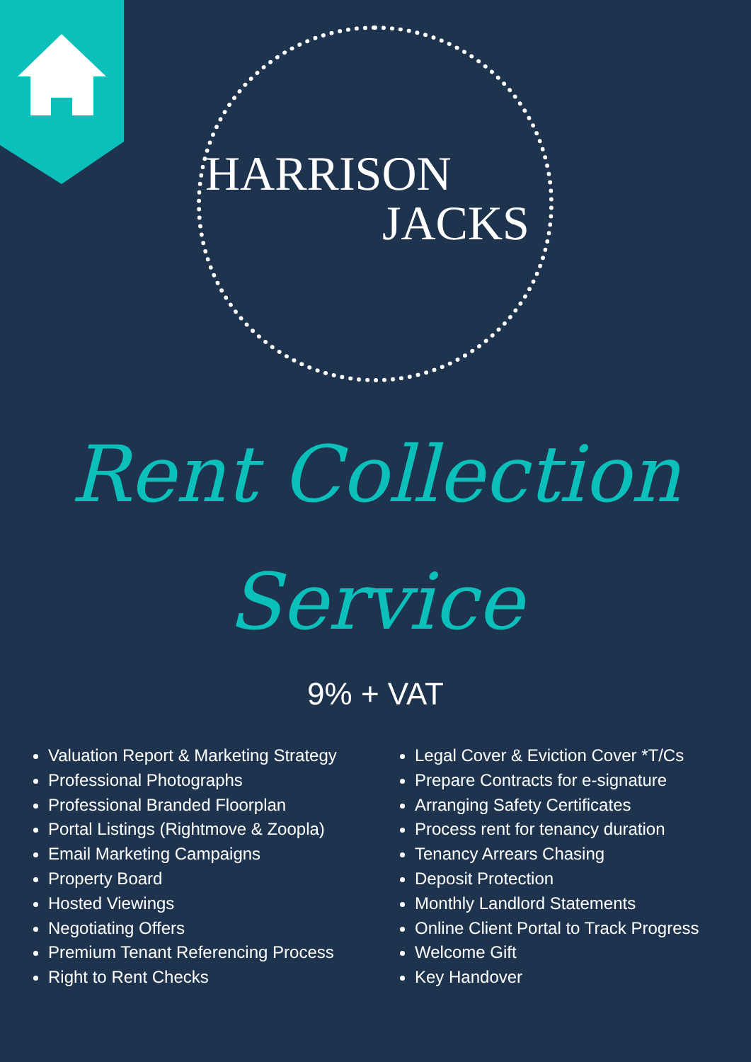HARRISON
JACKS
Rent Collection
Service
9% + VAT
Valuation Report & Marketing Strategy
Professional Photographs
Professional Branded Floorplan
Portal Listings (Rightmove & Zoopla)
Email Marketing Campaigns
Property Board
Hosted Viewings
Negotiating Offers
Premium Tenant Referencing Process
Right to Rent Checks
Legal Cover & Eviction Cover *T/Cs
Prepare Contracts for e-signature
Arranging Safety Certificates
Process rent for tenancy duration
Tenancy Arrears Chasing
Deposit Protection
Monthly Landlord Statements
Online Client Portal to Track Progress
Welcome Gift
Key Handover